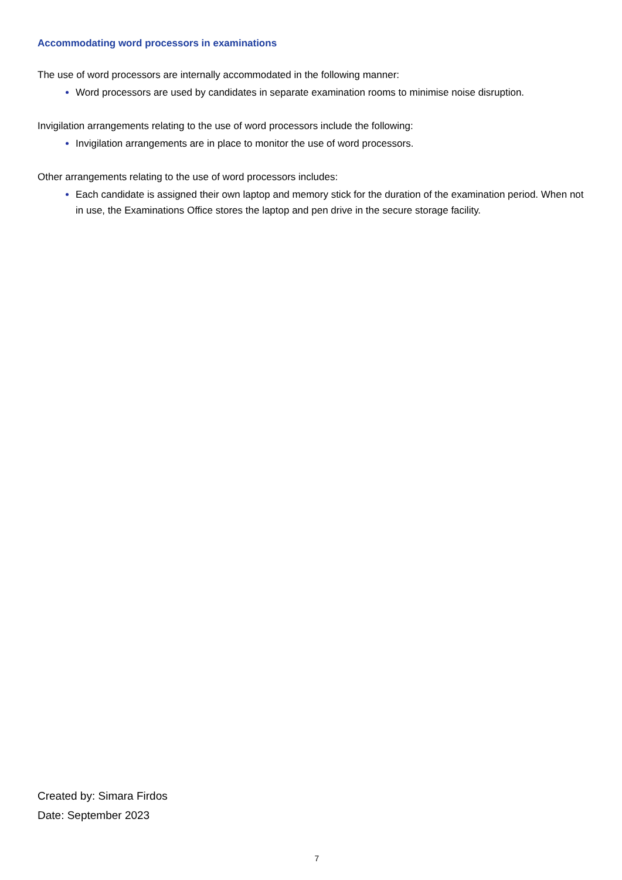Accommodating word processors in examinations
The use of word processors are internally accommodated in the following manner:
Word processors are used by candidates in separate examination rooms to minimise noise disruption.
Invigilation arrangements relating to the use of word processors include the following:
Invigilation arrangements are in place to monitor the use of word processors.
Other arrangements relating to the use of word processors includes:
Each candidate is assigned their own laptop and memory stick for the duration of the examination period. When not in use, the Examinations Office stores the laptop and pen drive in the secure storage facility.
Created by: Simara Firdos
Date: September 2023
7